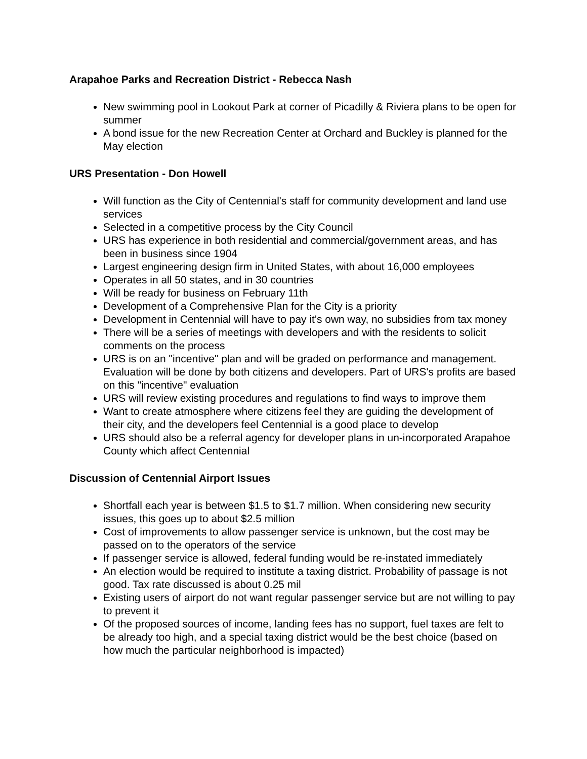Arapahoe Parks and Recreation District - Rebecca Nash
New swimming pool in Lookout Park at corner of Picadilly & Riviera plans to be open for summer
A bond issue for the new Recreation Center at Orchard and Buckley is planned for the May election
URS Presentation - Don Howell
Will function as the City of Centennial's staff for community development and land use services
Selected in a competitive process by the City Council
URS has experience in both residential and commercial/government areas, and has been in business since 1904
Largest engineering design firm in United States, with about 16,000 employees
Operates in all 50 states, and in 30 countries
Will be ready for business on February 11th
Development of a Comprehensive Plan for the City is a priority
Development in Centennial will have to pay it's own way, no subsidies from tax money
There will be a series of meetings with developers and with the residents to solicit comments on the process
URS is on an "incentive" plan and will be graded on performance and management. Evaluation will be done by both citizens and developers. Part of URS's profits are based on this "incentive" evaluation
URS will review existing procedures and regulations to find ways to improve them
Want to create atmosphere where citizens feel they are guiding the development of their city, and the developers feel Centennial is a good place to develop
URS should also be a referral agency for developer plans in un-incorporated Arapahoe County which affect Centennial
Discussion of Centennial Airport Issues
Shortfall each year is between $1.5 to $1.7 million. When considering new security issues, this goes up to about $2.5 million
Cost of improvements to allow passenger service is unknown, but the cost may be passed on to the operators of the service
If passenger service is allowed, federal funding would be re-instated immediately
An election would be required to institute a taxing district. Probability of passage is not good. Tax rate discussed is about 0.25 mil
Existing users of airport do not want regular passenger service but are not willing to pay to prevent it
Of the proposed sources of income, landing fees has no support, fuel taxes are felt to be already too high, and a special taxing district would be the best choice (based on how much the particular neighborhood is impacted)